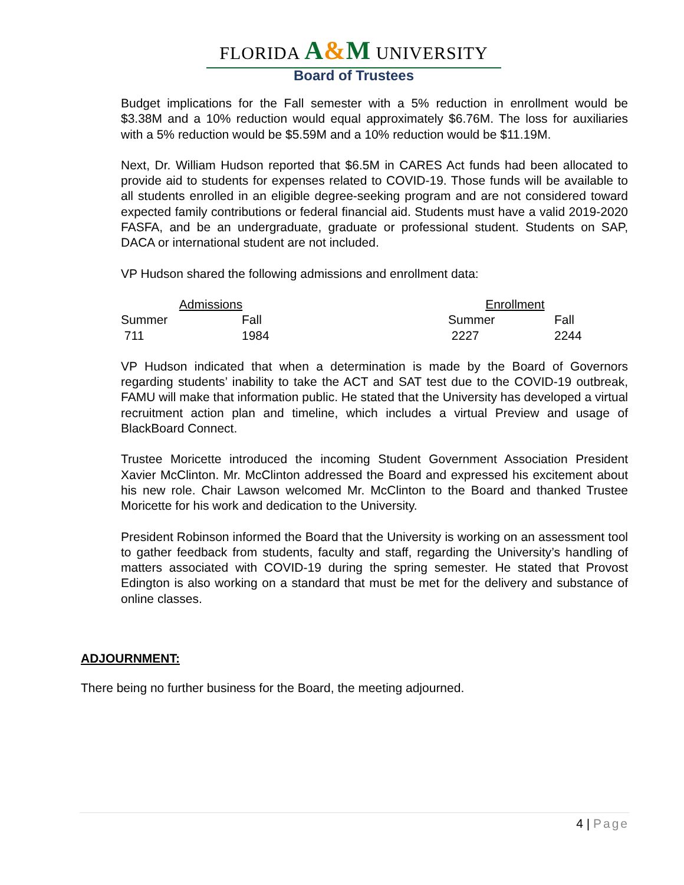FLORIDA A&M UNIVERSITY
Board of Trustees
Budget implications for the Fall semester with a 5% reduction in enrollment would be $3.38M and a 10% reduction would equal approximately $6.76M. The loss for auxiliaries with a 5% reduction would be $5.59M and a 10% reduction would be $11.19M.
Next, Dr. William Hudson reported that $6.5M in CARES Act funds had been allocated to provide aid to students for expenses related to COVID-19. Those funds will be available to all students enrolled in an eligible degree-seeking program and are not considered toward expected family contributions or federal financial aid. Students must have a valid 2019-2020 FASFA, and be an undergraduate, graduate or professional student. Students on SAP, DACA or international student are not included.
VP Hudson shared the following admissions and enrollment data:
| Admissions | | | Enrollment | |
| --- | --- | --- | --- | --- |
| Summer | Fall | | Summer | Fall |
| 711 | 1984 | | 2227 | 2244 |
VP Hudson indicated that when a determination is made by the Board of Governors regarding students’ inability to take the ACT and SAT test due to the COVID-19 outbreak, FAMU will make that information public. He stated that the University has developed a virtual recruitment action plan and timeline, which includes a virtual Preview and usage of BlackBoard Connect.
Trustee Moricette introduced the incoming Student Government Association President Xavier McClinton. Mr. McClinton addressed the Board and expressed his excitement about his new role. Chair Lawson welcomed Mr. McClinton to the Board and thanked Trustee Moricette for his work and dedication to the University.
President Robinson informed the Board that the University is working on an assessment tool to gather feedback from students, faculty and staff, regarding the University’s handling of matters associated with COVID-19 during the spring semester. He stated that Provost Edington is also working on a standard that must be met for the delivery and substance of online classes.
ADJOURNMENT:
There being no further business for the Board, the meeting adjourned.
4 | Page